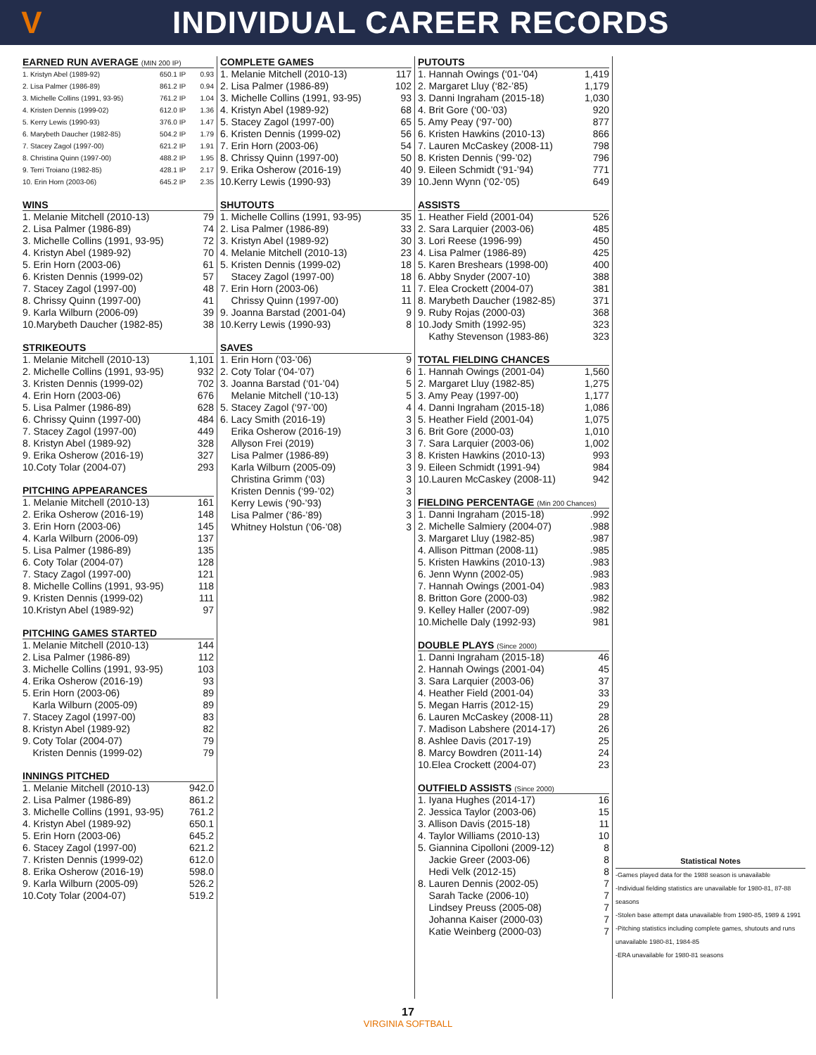V INDIVIDUAL CAREER RECORDS
EARNED RUN AVERAGE (MIN 200 IP)
| 1. Kristyn Abel (1989-92) | 650.1 IP | 0.93 |
| 2. Lisa Palmer (1986-89) | 861.2 IP | 0.94 |
| 3. Michelle Collins (1991, 93-95) | 761.2 IP | 1.04 |
| 4. Kristen Dennis (1999-02) | 612.0 IP | 1.36 |
| 5. Kerry Lewis (1990-93) | 376.0 IP | 1.47 |
| 6. Marybeth Daucher (1982-85) | 504.2 IP | 1.79 |
| 7. Stacey Zagol (1997-00) | 621.2 IP | 1.91 |
| 8. Christina Quinn (1997-00) | 488.2 IP | 1.95 |
| 9. Terri Troiano (1982-85) | 428.1 IP | 2.17 |
| 10. Erin Horn (2003-06) | 645.2 IP | 2.35 |
WINS
| 1. Melanie Mitchell (2010-13) | 79 |
| 2. Lisa Palmer (1986-89) | 74 |
| 3. Michelle Collins (1991, 93-95) | 72 |
| 4. Kristyn Abel (1989-92) | 70 |
| 5. Erin Horn (2003-06) | 61 |
| 6. Kristen Dennis (1999-02) | 57 |
| 7. Stacey Zagol (1997-00) | 48 |
| 8. Chrissy Quinn (1997-00) | 41 |
| 9. Karla Wilburn (2006-09) | 39 |
| 10.Marybeth Daucher (1982-85) | 38 |
STRIKEOUTS
| 1. Melanie Mitchell (2010-13) | 1,101 |
| 2. Michelle Collins (1991, 93-95) | 932 |
| 3. Kristen Dennis (1999-02) | 702 |
| 4. Erin Horn (2003-06) | 676 |
| 5. Lisa Palmer (1986-89) | 628 |
| 6. Chrissy Quinn (1997-00) | 484 |
| 7. Stacey Zagol (1997-00) | 449 |
| 8. Kristyn Abel (1989-92) | 328 |
| 9. Erika Osherow (2016-19) | 327 |
| 10.Coty Tolar (2004-07) | 293 |
PITCHING APPEARANCES
| 1. Melanie Mitchell (2010-13) | 161 |
| 2. Erika Osherow (2016-19) | 148 |
| 3. Erin Horn (2003-06) | 145 |
| 4. Karla Wilburn (2006-09) | 137 |
| 5. Lisa Palmer (1986-89) | 135 |
| 6. Coty Tolar (2004-07) | 128 |
| 7. Stacy Zagol (1997-00) | 121 |
| 8. Michelle Collins (1991, 93-95) | 118 |
| 9. Kristen Dennis (1999-02) | 111 |
| 10.Kristyn Abel (1989-92) | 97 |
PITCHING GAMES STARTED
| 1. | Melanie Mitchell (2010-13) | 144 |
| 2. | Lisa Palmer (1986-89) | 112 |
| 3. | Michelle Collins (1991, 93-95) | 103 |
| 4. | Erika Osherow (2016-19) | 93 |
| 5. | Erin Horn (2003-06) | 89 |
| | Karla Wilburn (2005-09) | 89 |
| 7. | Stacey Zagol (1997-00) | 83 |
| 8. | Kristyn Abel (1989-92) | 82 |
| 9. | Coty Tolar (2004-07) | 79 |
| | Kristen Dennis (1999-02) | 79 |
INNINGS PITCHED
| 1. Melanie Mitchell (2010-13) | 942.0 |
| 2. Lisa Palmer (1986-89) | 861.2 |
| 3. Michelle Collins (1991, 93-95) | 761.2 |
| 4. Kristyn Abel (1989-92) | 650.1 |
| 5. Erin Horn (2003-06) | 645.2 |
| 6. Stacey Zagol (1997-00) | 621.2 |
| 7. Kristen Dennis (1999-02) | 612.0 |
| 8. Erika Osherow (2016-19) | 598.0 |
| 9. Karla Wilburn (2005-09) | 526.2 |
| 10.Coty Tolar (2004-07) | 519.2 |
COMPLETE GAMES
| 1. Melanie Mitchell (2010-13) | 117 |
| 2. Lisa Palmer (1986-89) | 102 |
| 3. Michelle Collins (1991, 93-95) | 93 |
| 4. Kristyn Abel (1989-92) | 68 |
| 5. Stacey Zagol (1997-00) | 65 |
| 6. Kristen Dennis (1999-02) | 56 |
| 7. Erin Horn (2003-06) | 54 |
| 8. Chrissy Quinn (1997-00) | 50 |
| 9. Erika Osherow (2016-19) | 40 |
| 10.Kerry Lewis (1990-93) | 39 |
SHUTOUTS
| 1. Michelle Collins (1991, 93-95) | 35 |
| 2. Lisa Palmer (1986-89) | 33 |
| 3. Kristyn Abel (1989-92) | 30 |
| 4. Melanie Mitchell (2010-13) | 23 |
| 5. Kristen Dennis (1999-02) | 18 |
| Stacey Zagol (1997-00) | 18 |
| 7. Erin Horn (2003-06) | 11 |
| Chrissy Quinn (1997-00) | 11 |
| 9. Joanna Barstad (2001-04) | 9 |
| 10.Kerry Lewis (1990-93) | 8 |
SAVES
| 1. Erin Horn (‘03-’06) | 9 |
| 2. Coty Tolar (‘04-’07) | 6 |
| 3. Joanna Barstad (‘01-’04) | 5 |
| Melanie Mitchell (‘10-13) | 5 |
| 5. Stacey Zagol (‘97-’00) | 4 |
| 6. Lacy Smith (2016-19) | 3 |
| Erika Osherow (2016-19) | 3 |
| Allyson Frei (2019) | 3 |
| Lisa Palmer (1986-89) | 3 |
| Karla Wilburn (2005-09) | 3 |
| Christina Grimm (‘03) | 3 |
| Kristen Dennis (‘99-’02) | 3 |
| Kerry Lewis (‘90-’93) | 3 |
| Lisa Palmer (‘86-’89) | 3 |
| Whitney Holstun (‘06-’08) | 3 |
PUTOUTS
| 1. Hannah Owings (‘01-’04) | 1,419 |
| 2. Margaret Lluy (‘82-’85) | 1,179 |
| 3. Danni Ingraham (2015-18) | 1,030 |
| 4. Brit Gore (‘00-’03) | 920 |
| 5. Amy Peay (‘97-’00) | 877 |
| 6. Kristen Hawkins (2010-13) | 866 |
| 7. Lauren McCaskey (2008-11) | 798 |
| 8. Kristen Dennis (‘99-’02) | 796 |
| 9. Eileen Schmidt (‘91-’94) | 771 |
| 10.Jenn Wynn (‘02-’05) | 649 |
ASSISTS
| 1. Heather Field (2001-04) | 526 |
| 2. Sara Larquier (2003-06) | 485 |
| 3. Lori Reese (1996-99) | 450 |
| 4. Lisa Palmer (1986-89) | 425 |
| 5. Karen Breshears (1998-00) | 400 |
| 6. Abby Snyder (2007-10) | 388 |
| 7. Elea Crockett (2004-07) | 381 |
| 8. Marybeth Daucher (1982-85) | 371 |
| 9. Ruby Rojas (2000-03) | 368 |
| 10.Jody Smith (1992-95) | 323 |
| Kathy Stevenson (1983-86) | 323 |
TOTAL FIELDING CHANCES
| 1. Hannah Owings (2001-04) | 1,560 |
| 2. Margaret Lluy (1982-85) | 1,275 |
| 3. Amy Peay (1997-00) | 1,177 |
| 4. Danni Ingraham (2015-18) | 1,086 |
| 5. Heather Field (2001-04) | 1,075 |
| 6. Brit Gore (2000-03) | 1,010 |
| 7. Sara Larquier (2003-06) | 1,002 |
| 8. Kristen Hawkins (2010-13) | 993 |
| 9. Eileen Schmidt (1991-94) | 984 |
| 10.Lauren McCaskey (2008-11) | 942 |
FIELDING PERCENTAGE (Min 200 Chances)
| 1. Danni Ingraham (2015-18) | .992 |
| 2. Michelle Salmiery (2004-07) | .988 |
| 3. Margaret Lluy (1982-85) | .987 |
| 4. Allison Pittman (2008-11) | .985 |
| 5. Kristen Hawkins (2010-13) | .983 |
| 6. Jenn Wynn (2002-05) | .983 |
| 7. Hannah Owings (2001-04) | .983 |
| 8. Britton Gore (2000-03) | .982 |
| 9. Kelley Haller (2007-09) | .982 |
| 10.Michelle Daly (1992-93) | 981 |
DOUBLE PLAYS (Since 2000)
| 1. Danni Ingraham (2015-18) | 46 |
| 2. Hannah Owings (2001-04) | 45 |
| 3. Sara Larquier (2003-06) | 37 |
| 4. Heather Field (2001-04) | 33 |
| 5. Megan Harris (2012-15) | 29 |
| 6. Lauren McCaskey (2008-11) | 28 |
| 7. Madison Labshere (2014-17) | 26 |
| 8. Ashlee Davis (2017-19) | 25 |
| 8. Marcy Bowdren (2011-14) | 24 |
| 10.Elea Crockett (2004-07) | 23 |
OUTFIELD ASSISTS (Since 2000)
| 1. Iyana Hughes (2014-17) | 16 |
| 2. Jessica Taylor (2003-06) | 15 |
| 3. Allison Davis (2015-18) | 11 |
| 4. Taylor Williams (2010-13) | 10 |
| 5. Giannina Cipolloni (2009-12) | 8 |
| Jackie Greer (2003-06) | 8 |
| Hedi Velk (2012-15) | 8 |
| 8. Lauren Dennis (2002-05) | 7 |
| Sarah Tacke (2006-10) | 7 |
| Lindsey Preuss (2005-08) | 7 |
| Johanna Kaiser (2000-03) | 7 |
| Katie Weinberg (2000-03) | 7 |
Statistical Notes
-Games played data for the 1988 season is unavailable
-Individual fielding statistics are unavailable for 1980-81, 87-88 seasons
-Stolen base attempt data unavailable from 1980-85, 1989 & 1991
-Pitching statistics including complete games, shutouts and runs unavailable 1980-81, 1984-85
-ERA unavailable for 1980-81 seasons
17
VIRGINIA SOFTBALL